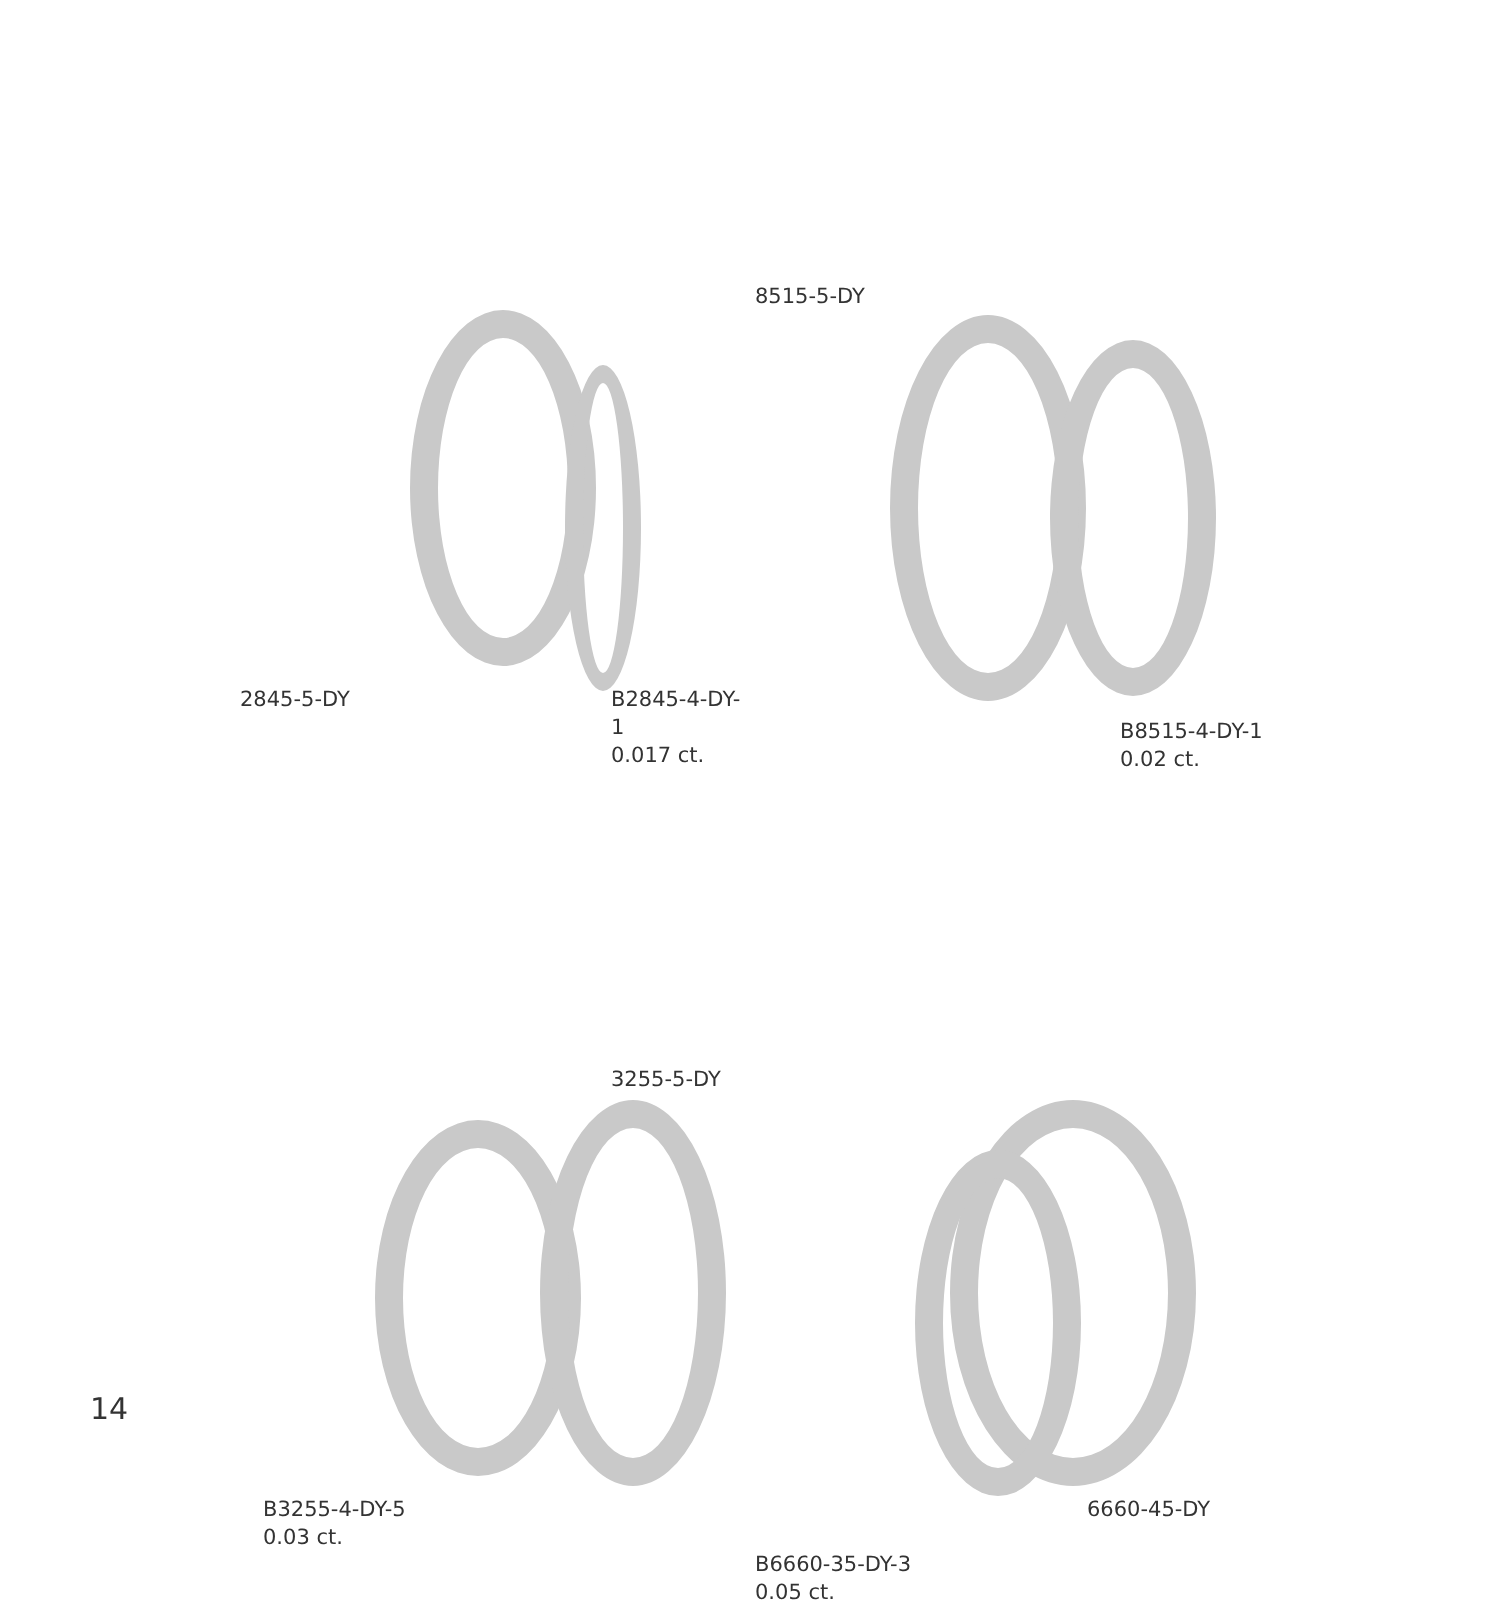2845-5-DY
B2845-4-DY-1
0.017 ct.
8515-5-DY
B8515-4-DY-1
0.02 ct.
3255-5-DY
B3255-4-DY-5
0.03 ct.
6660-45-DY
B6660-35-DY-3
0.05 ct.
14